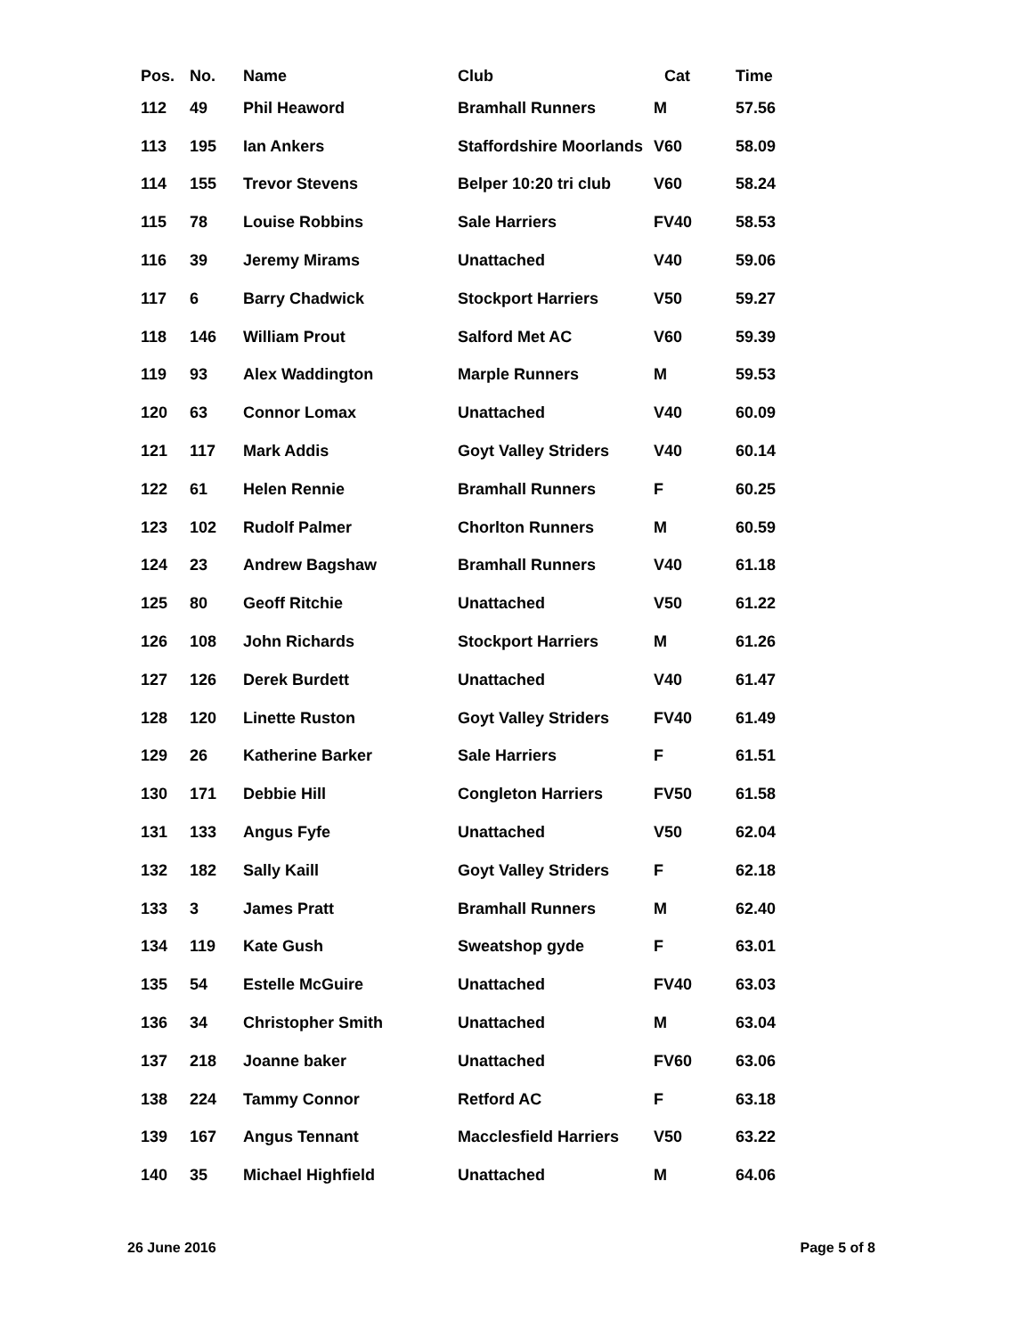| Pos. | No. | Name | Club | Cat | Time |
| --- | --- | --- | --- | --- | --- |
| 112 | 49 | Phil Heaword | Bramhall Runners | M | 57.56 |
| 113 | 195 | Ian Ankers | Staffordshire Moorlands | V60 | 58.09 |
| 114 | 155 | Trevor Stevens | Belper 10:20 tri club | V60 | 58.24 |
| 115 | 78 | Louise Robbins | Sale Harriers | FV40 | 58.53 |
| 116 | 39 | Jeremy Mirams | Unattached | V40 | 59.06 |
| 117 | 6 | Barry Chadwick | Stockport Harriers | V50 | 59.27 |
| 118 | 146 | William Prout | Salford Met AC | V60 | 59.39 |
| 119 | 93 | Alex Waddington | Marple Runners | M | 59.53 |
| 120 | 63 | Connor Lomax | Unattached | V40 | 60.09 |
| 121 | 117 | Mark Addis | Goyt Valley Striders | V40 | 60.14 |
| 122 | 61 | Helen Rennie | Bramhall Runners | F | 60.25 |
| 123 | 102 | Rudolf Palmer | Chorlton Runners | M | 60.59 |
| 124 | 23 | Andrew Bagshaw | Bramhall Runners | V40 | 61.18 |
| 125 | 80 | Geoff Ritchie | Unattached | V50 | 61.22 |
| 126 | 108 | John Richards | Stockport Harriers | M | 61.26 |
| 127 | 126 | Derek Burdett | Unattached | V40 | 61.47 |
| 128 | 120 | Linette Ruston | Goyt Valley Striders | FV40 | 61.49 |
| 129 | 26 | Katherine Barker | Sale Harriers | F | 61.51 |
| 130 | 171 | Debbie Hill | Congleton Harriers | FV50 | 61.58 |
| 131 | 133 | Angus Fyfe | Unattached | V50 | 62.04 |
| 132 | 182 | Sally Kaill | Goyt Valley Striders | F | 62.18 |
| 133 | 3 | James Pratt | Bramhall Runners | M | 62.40 |
| 134 | 119 | Kate Gush | Sweatshop gyde | F | 63.01 |
| 135 | 54 | Estelle McGuire | Unattached | FV40 | 63.03 |
| 136 | 34 | Christopher Smith | Unattached | M | 63.04 |
| 137 | 218 | Joanne baker | Unattached | FV60 | 63.06 |
| 138 | 224 | Tammy Connor | Retford AC | F | 63.18 |
| 139 | 167 | Angus Tennant | Macclesfield Harriers | V50 | 63.22 |
| 140 | 35 | Michael Highfield | Unattached | M | 64.06 |
26 June 2016 Page 5 of 8